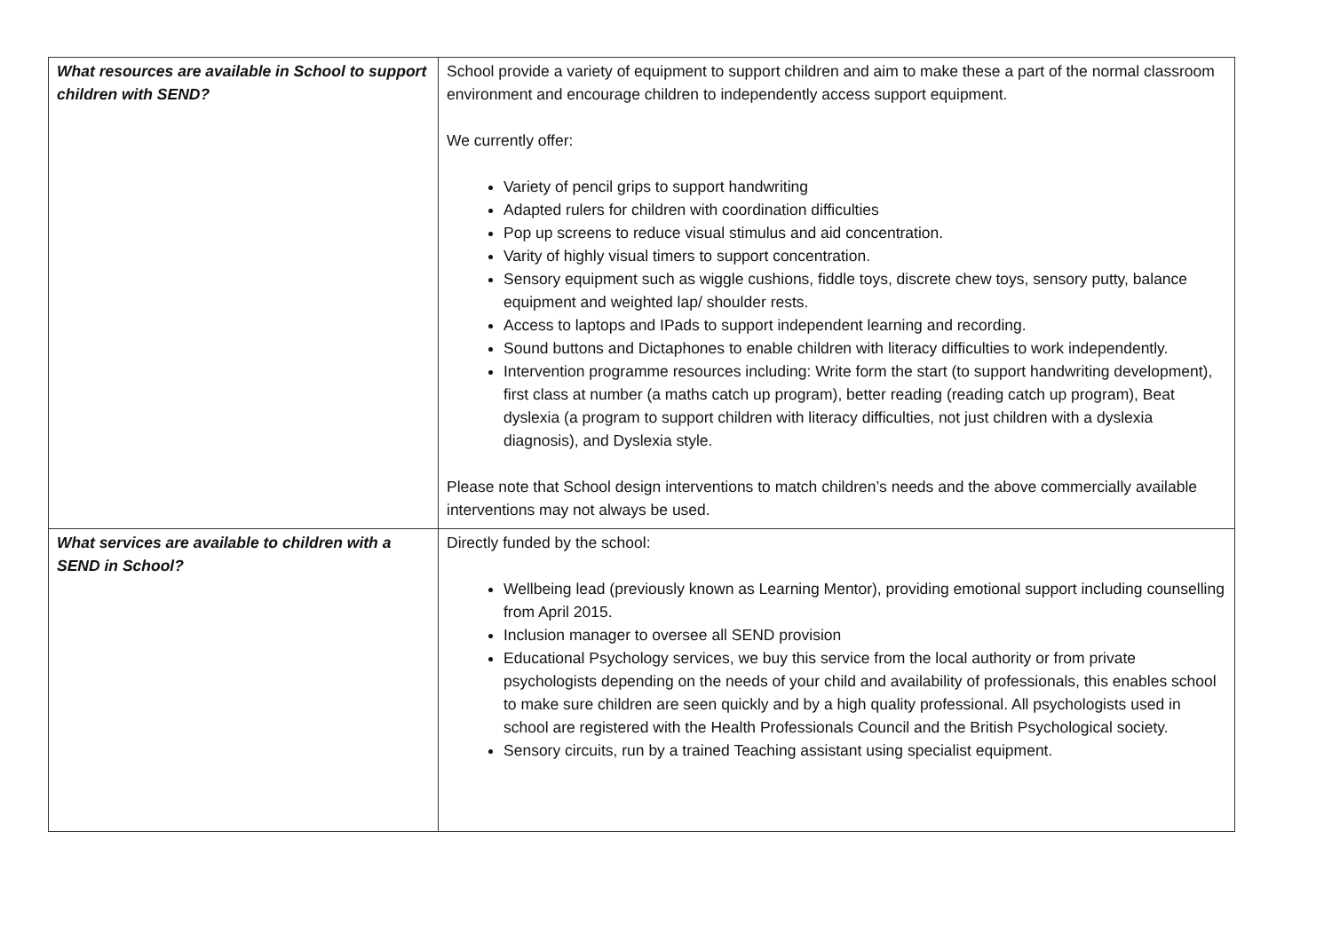| What resources are available in School to support children with SEND? | School provide a variety of equipment to support children and aim to make these a part of the normal classroom environment and encourage children to independently access support equipment. We currently offer: Variety of pencil grips to support handwriting Adapted rulers for children with coordination difficulties Pop up screens to reduce visual stimulus and aid concentration. Varity of highly visual timers to support concentration. Sensory equipment such as wiggle cushions, fiddle toys, discrete chew toys, sensory putty, balance equipment and weighted lap/ shoulder rests. Access to laptops and IPads to support independent learning and recording. Sound buttons and Dictaphones to enable children with literacy difficulties to work independently. Intervention programme resources including: Write form the start (to support handwriting development), first class at number (a maths catch up program), better reading (reading catch up program), Beat dyslexia (a program to support children with literacy difficulties, not just children with a dyslexia diagnosis), and Dyslexia style. Please note that School design interventions to match children’s needs and the above commercially available interventions may not always be used. |
| What services are available to children with a SEND in School? | Directly funded by the school: Wellbeing lead (previously known as Learning Mentor), providing emotional support including counselling from April 2015. Inclusion manager to oversee all SEND provision Educational Psychology services, we buy this service from the local authority or from private psychologists depending on the needs of your child and availability of professionals, this enables school to make sure children are seen quickly and by a high quality professional. All psychologists used in school are registered with the Health Professionals Council and the British Psychological society. Sensory circuits, run by a trained Teaching assistant using specialist equipment. |